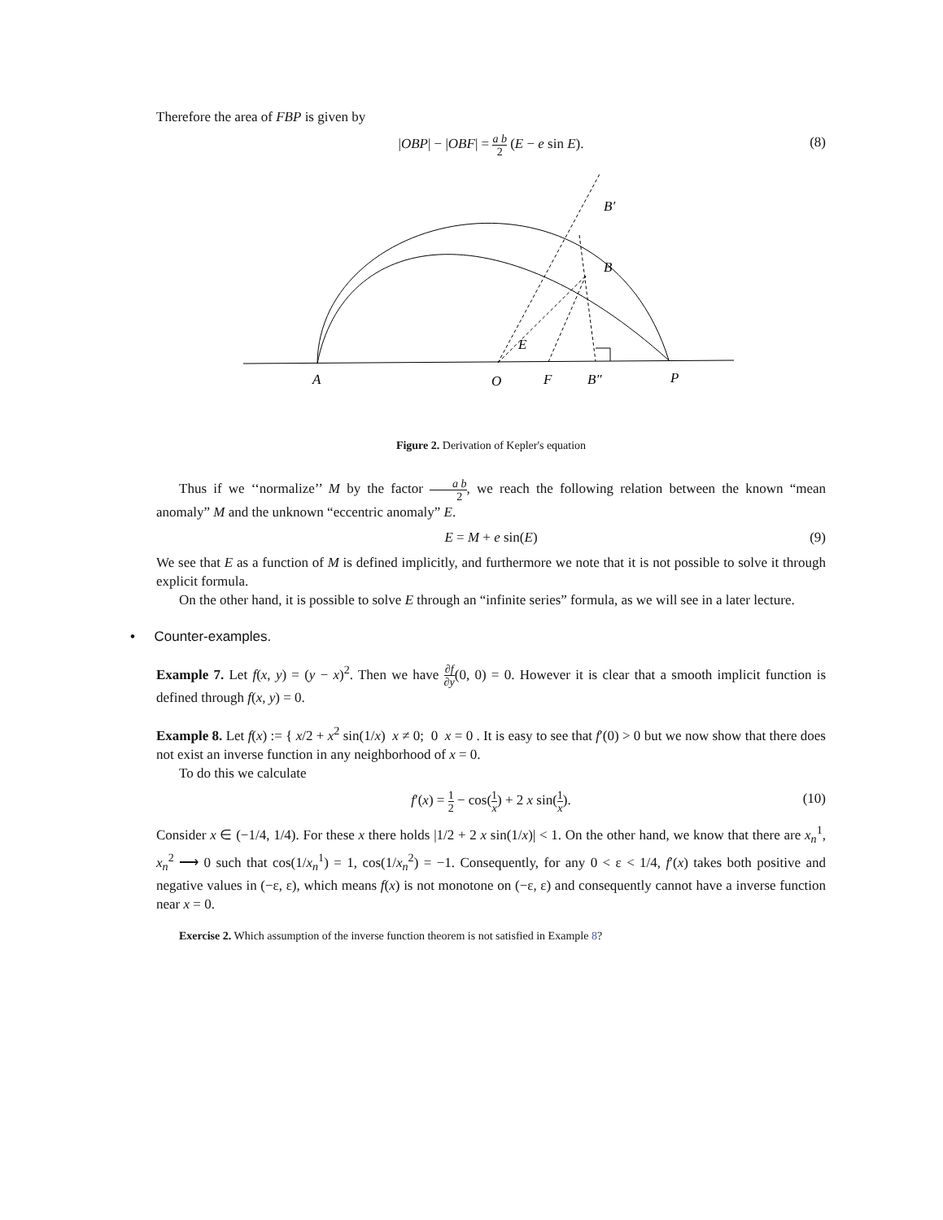Therefore the area of FBP is given by
|OBP| − |OBF| = a b 2 (E − e sin E). (8)
B′
B
E
A
O
F
B″
P
Figure 2. Derivation of Kepler's equation
Thus if we ‘‘normalize’’ M by the factor a b 2, we reach the following relation between the known “mean anomaly” M and the unknown “eccentric anomaly” E.
E = M + e sin(E) (9)
We see that E as a function of M is defined implicitly, and furthermore we note that it is not possible to solve it through explicit formula.
On the other hand, it is possible to solve E through an “infinite series” formula, as we will see in a later lecture.
• Counter-examples.
Example 7. Let f(x, y) = (y − x)<sup>2</sup>. Then we have ∂f ∂y(0, 0) = 0. However it is clear that a smooth implicit function is defined through f(x, y) = 0.
Example 8. Let f(x) := { x/2 + x<sup>2</sup> sin(1/x) x ≠ 0; 0 x = 0 . It is easy to see that f′(0) > 0 but we now show that there does not exist an inverse function in any neighborhood of x = 0.
To do this we calculate
f′(x) = 1 2 − cos(1 x) + 2 x sin(1 x). (10)
Consider x ∈ (−1/4, 1/4). For these x there holds |1/2 + 2 x sin(1/x)| < 1. On the other hand, we know that there are x<sub>n</sub><sup>1</sup>, x<sub>n</sub><sup>2</sup> ⟶ 0 such that cos(1/x<sub>n</sub><sup>1</sup>) = 1, cos(1/x<sub>n</sub><sup>2</sup>) = −1. Consequently, for any 0 < ε < 1/4, f′(x) takes both positive and negative values in (−ε, ε), which means f(x) is not monotone on (−ε, ε) and consequently cannot have a inverse function near x = 0.
Exercise 2. Which assumption of the inverse function theorem is not satisfied in Example 8?